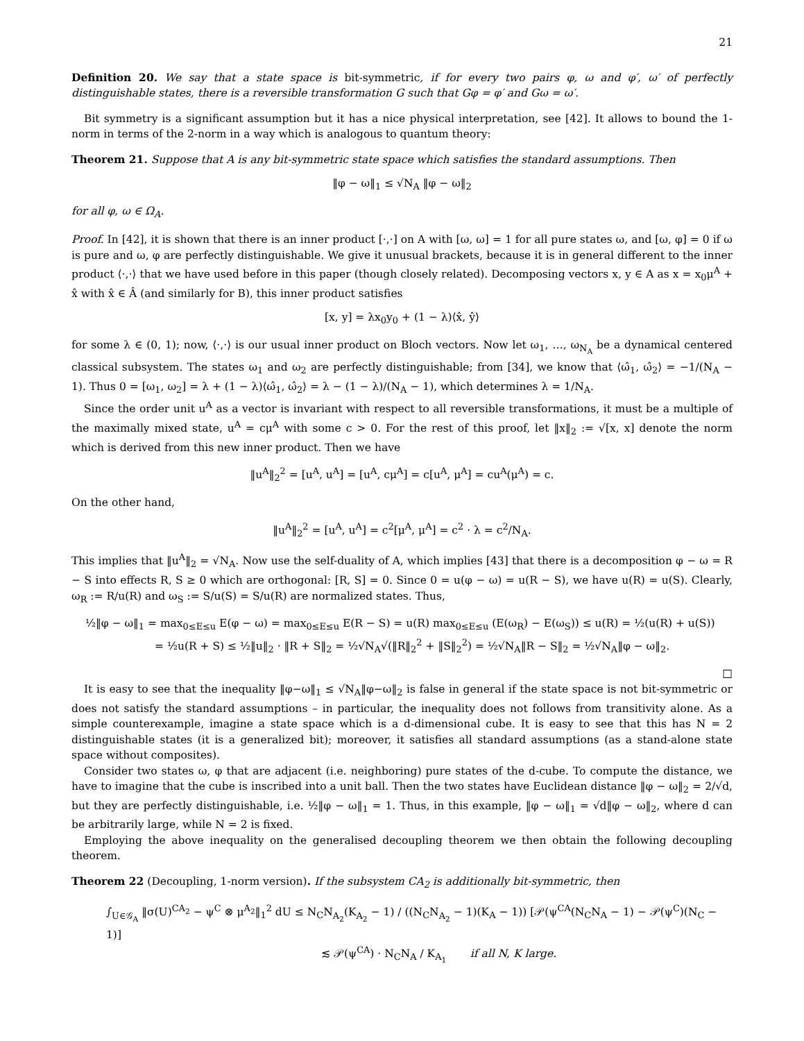21
Definition 20. We say that a state space is bit-symmetric, if for every two pairs φ, ω and φ′, ω′ of perfectly distinguishable states, there is a reversible transformation G such that Gφ = φ′ and Gω = ω′.
Bit symmetry is a significant assumption but it has a nice physical interpretation, see [42]. It allows to bound the 1-norm in terms of the 2-norm in a way which is analogous to quantum theory:
Theorem 21. Suppose that A is any bit-symmetric state space which satisfies the standard assumptions. Then
‖φ − ω‖<sub>1</sub> ≤ √N<sub>A</sub> ‖φ − ω‖<sub>2</sub>
for all φ, ω ∈ Ω<sub>A</sub>.
Proof. In [42], it is shown that there is an inner product [·,·] on A with [ω, ω] = 1 for all pure states ω, and [ω, φ] = 0 if ω is pure and ω, φ are perfectly distinguishable. We give it unusual brackets, because it is in general different to the inner product ⟨·,·⟩ that we have used before in this paper (though closely related). Decomposing vectors x, y ∈ A as x = x<sub>0</sub>μ<sup>A</sup> + x̂ with x̂ ∈ Â (and similarly for B), this inner product satisfies
[x, y] = λx<sub>0</sub>y<sub>0</sub> + (1 − λ)⟨x̂, ŷ⟩
for some λ ∈ (0, 1); now, ⟨·,·⟩ is our usual inner product on Bloch vectors. Now let ω<sub>1</sub>, …, ω<sub>N<sub>A</sub></sub> be a dynamical centered classical subsystem. The states ω<sub>1</sub> and ω<sub>2</sub> are perfectly distinguishable; from [34], we know that ⟨ω̂<sub>1</sub>, ω̂<sub>2</sub>⟩ = −1/(N<sub>A</sub> − 1). Thus 0 = [ω<sub>1</sub>, ω<sub>2</sub>] = λ + (1 − λ)⟨ω̂<sub>1</sub>, ω̂<sub>2</sub>⟩ = λ − (1 − λ)/(N<sub>A</sub> − 1), which determines λ = 1/N<sub>A</sub>.
Since the order unit u<sup>A</sup> as a vector is invariant with respect to all reversible transformations, it must be a multiple of the maximally mixed state, u<sup>A</sup> = cμ<sup>A</sup> with some c > 0. For the rest of this proof, let ‖x‖<sub>2</sub> := √[x, x] denote the norm which is derived from this new inner product. Then we have
‖u<sup>A</sup>‖<sub>2</sub><sup>2</sup> = [u<sup>A</sup>, u<sup>A</sup>] = [u<sup>A</sup>, cμ<sup>A</sup>] = c[u<sup>A</sup>, μ<sup>A</sup>] = cu<sup>A</sup>(μ<sup>A</sup>) = c.
On the other hand,
‖u<sup>A</sup>‖<sub>2</sub><sup>2</sup> = [u<sup>A</sup>, u<sup>A</sup>] = c<sup>2</sup>[μ<sup>A</sup>, μ<sup>A</sup>] = c<sup>2</sup> · λ = c<sup>2</sup>/N<sub>A</sub>.
This implies that ‖u<sup>A</sup>‖<sub>2</sub> = √N<sub>A</sub>. Now use the self-duality of A, which implies [43] that there is a decomposition φ − ω = R − S into effects R, S ≥ 0 which are orthogonal: [R, S] = 0. Since 0 = u(φ − ω) = u(R − S), we have u(R) = u(S). Clearly, ω<sub>R</sub> := R/u(R) and ω<sub>S</sub> := S/u(S) = S/u(R) are normalized states. Thus,
½‖φ − ω‖<sub>1</sub> = max<sub>0≤E≤u</sub> E(φ − ω) = max<sub>0≤E≤u</sub> E(R − S) = u(R) max<sub>0≤E≤u</sub> (E(ω<sub>R</sub>) − E(ω<sub>S</sub>)) ≤ u(R) = ½(u(R) + u(S))
= ½u(R + S) ≤ ½‖u‖<sub>2</sub> · ‖R + S‖<sub>2</sub> = ½√N<sub>A</sub>√(‖R‖<sub>2</sub><sup>2</sup> + ‖S‖<sub>2</sub><sup>2</sup>) = ½√N<sub>A</sub>‖R − S‖<sub>2</sub> = ½√N<sub>A</sub>‖φ − ω‖<sub>2</sub>.
□
It is easy to see that the inequality ‖φ−ω‖<sub>1</sub> ≤ √N<sub>A</sub>‖φ−ω‖<sub>2</sub> is false in general if the state space is not bit-symmetric or does not satisfy the standard assumptions – in particular, the inequality does not follows from transitivity alone. As a simple counterexample, imagine a state space which is a d-dimensional cube. It is easy to see that this has N = 2 distinguishable states (it is a generalized bit); moreover, it satisfies all standard assumptions (as a stand-alone state space without composites).
Consider two states ω, φ that are adjacent (i.e. neighboring) pure states of the d-cube. To compute the distance, we have to imagine that the cube is inscribed into a unit ball. Then the two states have Euclidean distance ‖φ − ω‖<sub>2</sub> = 2/√d, but they are perfectly distinguishable, i.e. ½‖φ − ω‖<sub>1</sub> = 1. Thus, in this example, ‖φ − ω‖<sub>1</sub> = √d‖φ − ω‖<sub>2</sub>, where d can be arbitrarily large, while N = 2 is fixed.
Employing the above inequality on the generalised decoupling theorem we then obtain the following decoupling theorem.
Theorem 22 (Decoupling, 1-norm version). If the subsystem CA<sub>2</sub> is additionally bit-symmetric, then
∫<sub>U∈𝒢<sub>A</sub></sub> ‖σ(U)<sup>CA<sub>2</sub></sup> − ψ<sup>C</sup> ⊗ μ<sup>A<sub>2</sub></sup>‖<sub>1</sub><sup>2</sup> dU ≤ N<sub>C</sub>N<sub>A<sub>2</sub></sub>(K<sub>A<sub>2</sub></sub> − 1) / ((N<sub>C</sub>N<sub>A<sub>2</sub></sub> − 1)(K<sub>A</sub> − 1)) [𝒫(ψ<sup>CA</sup>(N<sub>C</sub>N<sub>A</sub> − 1) − 𝒫(ψ<sup>C</sup>)(N<sub>C</sub> − 1)]
≲ 𝒫(ψ<sup>CA</sup>) · N<sub>C</sub>N<sub>A</sub> / K<sub>A<sub>1</sub></sub> if all N, K large.